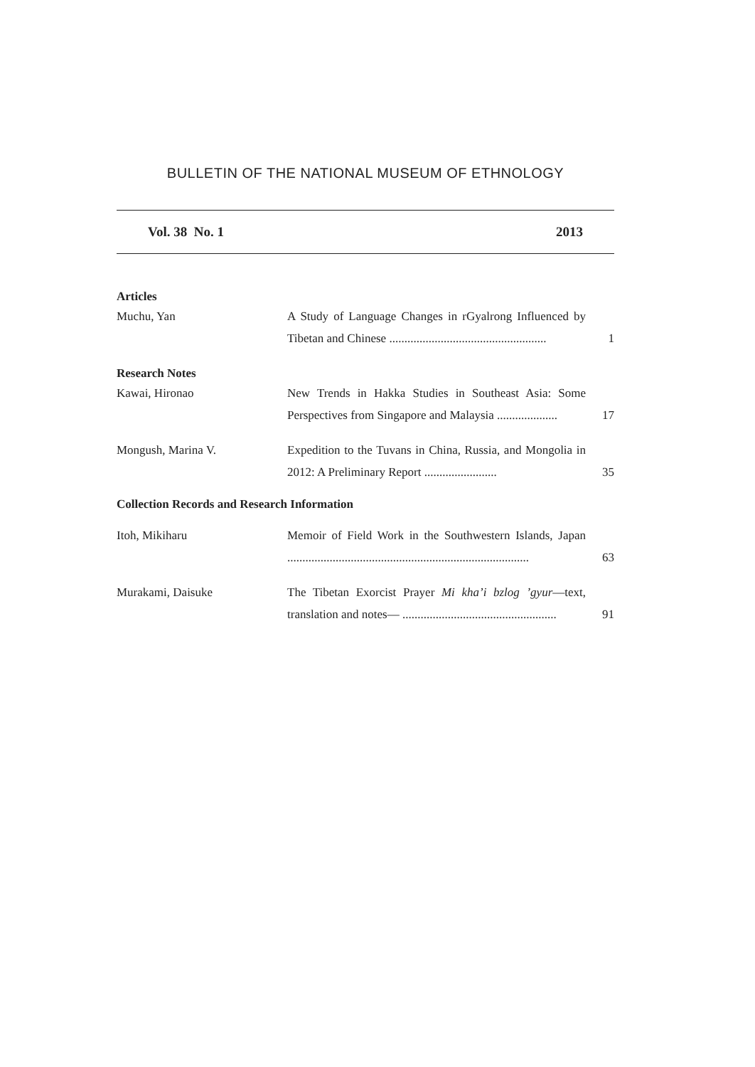BULLETIN OF THE NATIONAL MUSEUM OF ETHNOLOGY
Vol. 38 No. 1 2013
Articles
Muchu, Yan A Study of Language Changes in rGyalrong Influenced by Tibetan and Chinese ....................................................
1
Research Notes
Kawai, Hironao New Trends in Hakka Studies in Southeast Asia: Some Perspectives from Singapore and Malaysia ....................
17
Mongush, Marina V. Expedition to the Tuvans in China, Russia, and Mongolia in 2012: A Preliminary Report ........................
35
Collection Records and Research Information
Itoh, Mikiharu Memoir of Field Work in the Southwestern Islands, Japan ................................................................................
63
Murakami, Daisuke The Tibetan Exorcist Prayer Mi kha’i bzlog ’gyur—text, translation and notes— ...................................................
91